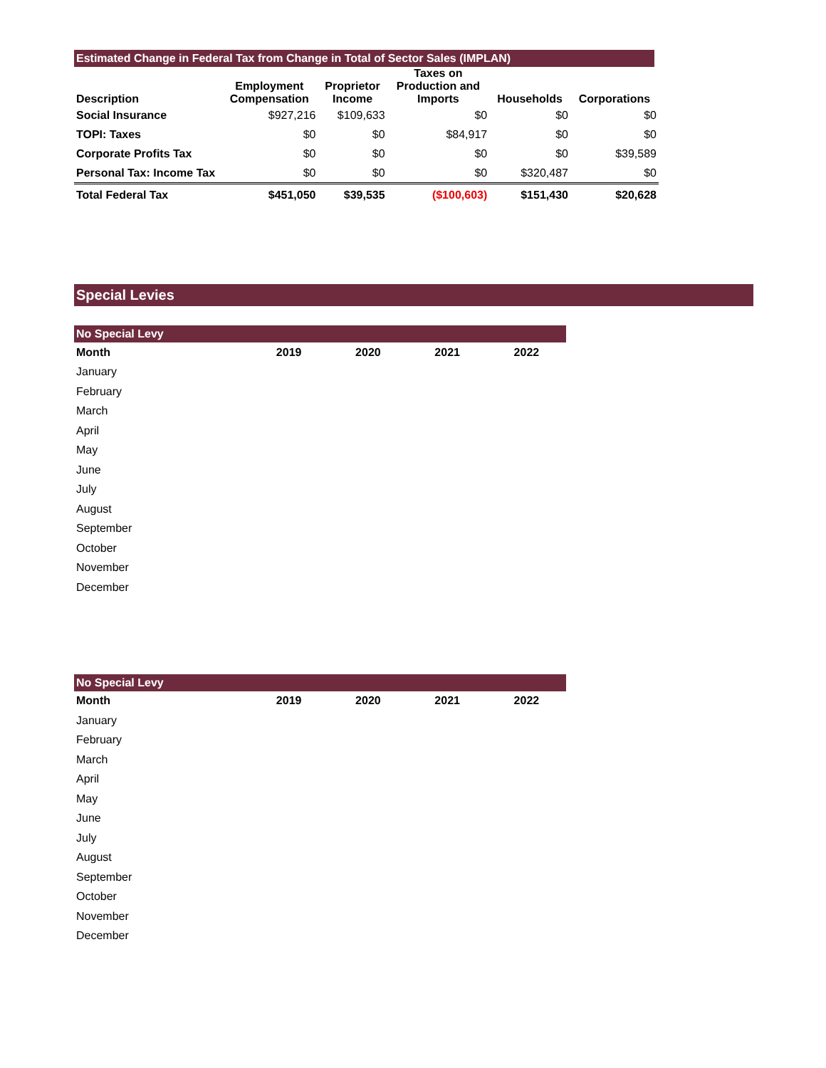Estimated Change in Federal Tax from Change in Total of Sector Sales (IMPLAN)
| Description | Employment Compensation | Proprietor Income | Taxes on Production and Imports | Households | Corporations |
| --- | --- | --- | --- | --- | --- |
| Social Insurance | $927,216 | $109,633 | $0 | $0 | $0 |
| TOPI: Taxes | $0 | $0 | $84,917 | $0 | $0 |
| Corporate Profits Tax | $0 | $0 | $0 | $0 | $39,589 |
| Personal Tax: Income Tax | $0 | $0 | $0 | $320,487 | $0 |
| Total Federal Tax | $451,050 | $39,535 | ($100,603) | $151,430 | $20,628 |
Special Levies
No Special Levy
| Month | 2019 | 2020 | 2021 | 2022 |
| --- | --- | --- | --- | --- |
| January | | | | |
| February | | | | |
| March | | | | |
| April | | | | |
| May | | | | |
| June | | | | |
| July | | | | |
| August | | | | |
| September | | | | |
| October | | | | |
| November | | | | |
| December | | | | |
No Special Levy
| Month | 2019 | 2020 | 2021 | 2022 |
| --- | --- | --- | --- | --- |
| January | | | | |
| February | | | | |
| March | | | | |
| April | | | | |
| May | | | | |
| June | | | | |
| July | | | | |
| August | | | | |
| September | | | | |
| October | | | | |
| November | | | | |
| December | | | | |